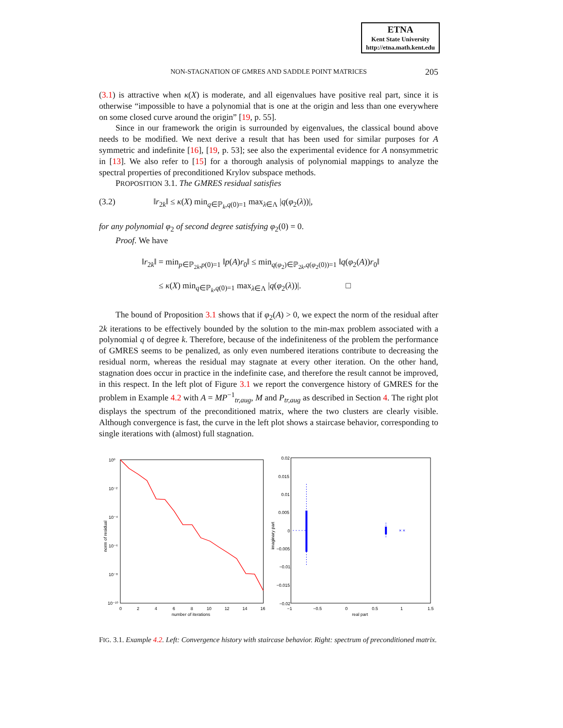ETNA
Kent State University
http://etna.math.kent.edu
NON-STAGNATION OF GMRES AND SADDLE POINT MATRICES
205
(3.1) is attractive when κ(X) is moderate, and all eigenvalues have positive real part, since it is otherwise “impossible to have a polynomial that is one at the origin and less than one everywhere on some closed curve around the origin” [19, p. 55].
Since in our framework the origin is surrounded by eigenvalues, the classical bound above needs to be modified. We next derive a result that has been used for similar purposes for A symmetric and indefinite [16], [19, p. 53]; see also the experimental evidence for A nonsymmetric in [13]. We also refer to [15] for a thorough analysis of polynomial mappings to analyze the spectral properties of preconditioned Krylov subspace methods.
PROPOSITION 3.1. The GMRES residual satisfies
(3.2) ‖r<sub>2k</sub>‖ ≤ κ(X) min<sub>q∈ℙ<sub>k</sub>,q(0)=1</sub> max<sub>λ∈Λ</sub> |q(φ<sub>2</sub>(λ))|,
for any polynomial φ<sub>2</sub> of second degree satisfying φ<sub>2</sub>(0) = 0.
Proof. We have
‖r<sub>2k</sub>‖ = min<sub>p∈ℙ<sub>2k</sub>,p(0)=1</sub> ‖p(A)r<sub>0</sub>‖ ≤ min<sub>q(φ<sub>2</sub>)∈ℙ<sub>2k</sub>,q(φ<sub>2</sub>(0))=1</sub> ‖q(φ<sub>2</sub>(A))r<sub>0</sub>‖
≤ κ(X) min<sub>q∈ℙ<sub>k</sub>,q(0)=1</sub> max<sub>λ∈Λ</sub> |q(φ<sub>2</sub>(λ))|. □
The bound of Proposition 3.1 shows that if φ<sub>2</sub>(A) > 0, we expect the norm of the residual after 2k iterations to be effectively bounded by the solution to the min-max problem associated with a polynomial q of degree k. Therefore, because of the indefiniteness of the problem the performance of GMRES seems to be penalized, as only even numbered iterations contribute to decreasing the residual norm, whereas the residual may stagnate at every other iteration. On the other hand, stagnation does occur in practice in the indefinite case, and therefore the result cannot be improved, in this respect. In the left plot of Figure 3.1 we report the convergence history of GMRES for the problem in Example 4.2 with A = MP<sup>−1</sup><sub>tr,aug</sub>, M and P<sub>tr,aug</sub> as described in Section 4. The right plot displays the spectrum of the preconditioned matrix, where the two clusters are clearly visible. Although convergence is fast, the curve in the left plot shows a staircase behavior, corresponding to single iterations with (almost) full stagnation.
10⁰
10⁻²
10⁻⁴
10⁻⁶
10⁻⁸
10⁻¹⁰
0
2
4
6
8
10
12
14
16
number of iterations
norm of residual
× ×
0.02
0.015
0.01
0.005
0
−0.005
−0.01
−0.015
−0.02
−1
−0.5
0
0.5
1
1.5
real part
imaginary part
FIG. 3.1. Example 4.2. Left: Convergence history with staircase behavior. Right: spectrum of preconditioned matrix.